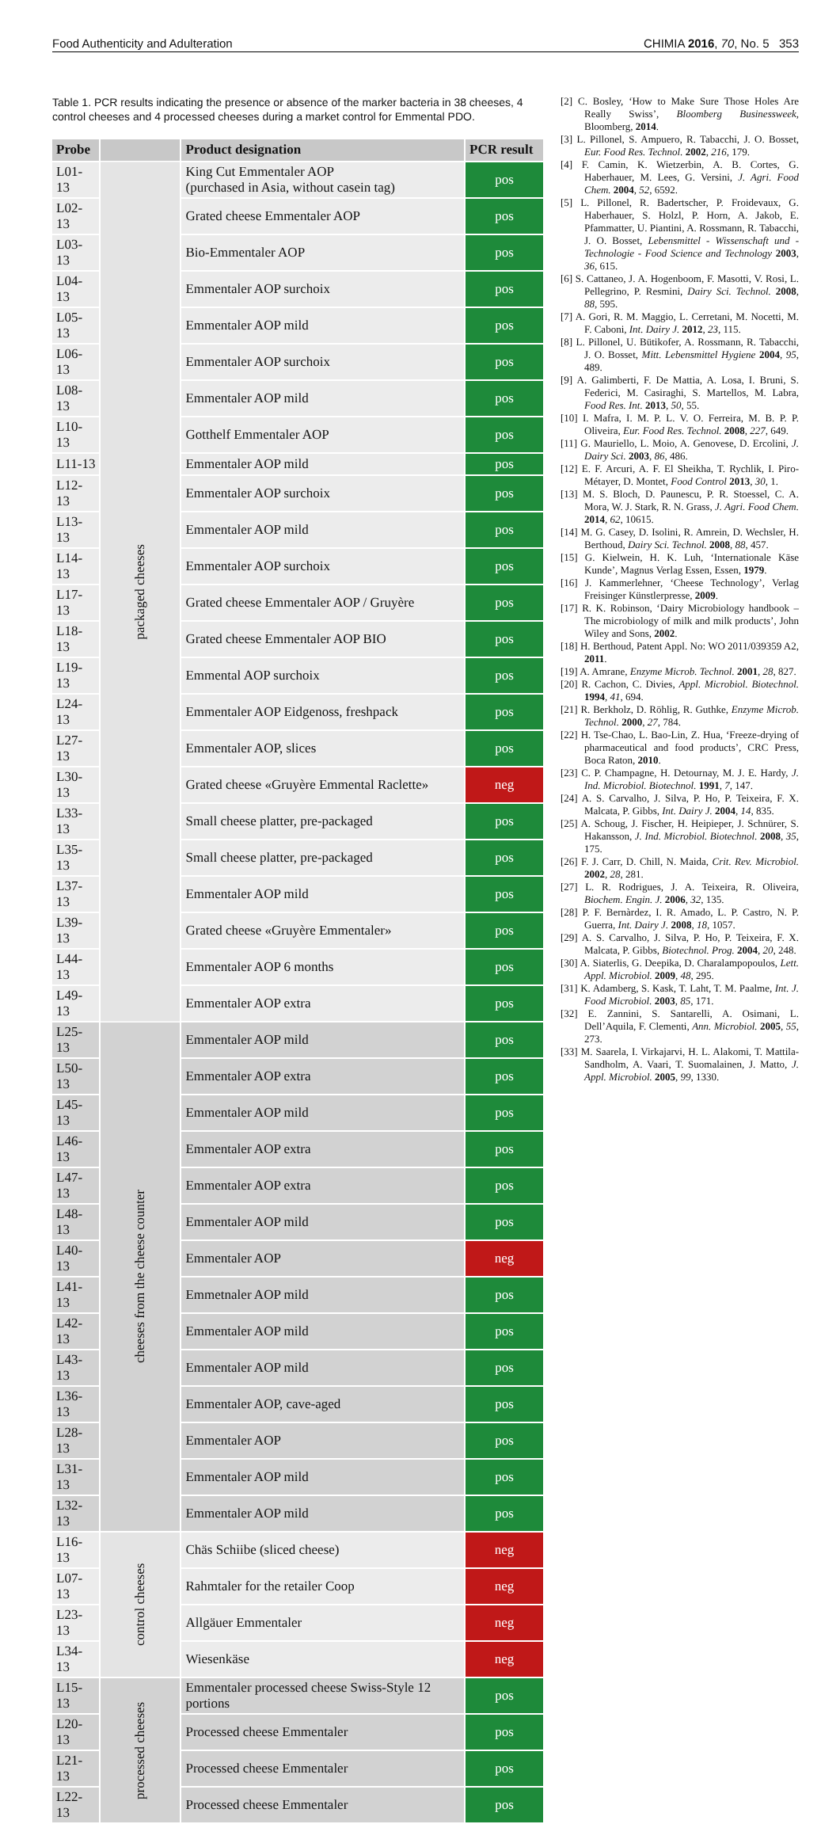Food Authenticity and Adulteration CHIMIA 2016, 70, No. 5 353
Table 1. PCR results indicating the presence or absence of the marker bacteria in 38 cheeses, 4 control cheeses and 4 processed cheeses during a market control for Emmental PDO.
| Probe | | Product designation | PCR result |
| --- | --- | --- | --- |
| L01-13 | packaged cheeses | King Cut Emmentaler AOP (purchased in Asia, without casein tag) | pos |
| L02-13 | | Grated cheese Emmentaler AOP | pos |
| L03-13 | | Bio-Emmentaler AOP | pos |
| L04-13 | | Emmentaler AOP surchoix | pos |
| L05-13 | | Emmentaler AOP mild | pos |
| L06-13 | | Emmentaler AOP surchoix | pos |
| L08-13 | | Emmentaler AOP mild | pos |
| L10-13 | | Gotthelf Emmentaler AOP | pos |
| L11-13 | | Emmentaler AOP mild | pos |
| L12-13 | | Emmentaler AOP surchoix | pos |
| L13-13 | | Emmentaler AOP mild | pos |
| L14-13 | | Emmentaler AOP surchoix | pos |
| L17-13 | | Grated cheese Emmentaler AOP / Gruyère | pos |
| L18-13 | | Grated cheese Emmentaler AOP BIO | pos |
| L19-13 | | Emmental AOP surchoix | pos |
| L24-13 | | Emmentaler AOP Eidgenoss, freshpack | pos |
| L27-13 | | Emmentaler AOP, slices | pos |
| L30-13 | | Grated cheese «Gruyère Emmental Raclette» | neg |
| L33-13 | | Small cheese platter, pre-packaged | pos |
| L35-13 | | Small cheese platter, pre-packaged | pos |
| L37-13 | | Emmentaler AOP mild | pos |
| L39-13 | | Grated cheese «Gruyère Emmentaler» | pos |
| L44-13 | | Emmentaler AOP 6 months | pos |
| L49-13 | | Emmentaler AOP extra | pos |
| L25-13 | cheeses from the cheese counter | Emmentaler AOP mild | pos |
| L50-13 | | Emmentaler AOP extra | pos |
| L45-13 | | Emmentaler AOP mild | pos |
| L46-13 | | Emmentaler AOP extra | pos |
| L47-13 | | Emmentaler AOP extra | pos |
| L48-13 | | Emmentaler AOP mild | pos |
| L40-13 | | Emmentaler AOP | neg |
| L41-13 | | Emmetnaler AOP mild | pos |
| L42-13 | | Emmentaler AOP mild | pos |
| L43-13 | | Emmentaler AOP mild | pos |
| L36-13 | | Emmentaler AOP, cave-aged | pos |
| L28-13 | | Emmentaler AOP | pos |
| L31-13 | | Emmentaler AOP mild | pos |
| L32-13 | | Emmentaler AOP mild | pos |
| L16-13 | control cheeses | Chäs Schiibe (sliced cheese) | neg |
| L07-13 | | Rahmtaler for the retailer Coop | neg |
| L23-13 | | Allgäuer Emmentaler | neg |
| L34-13 | | Wiesenkäse | neg |
| L15-13 | processed cheeses | Emmentaler processed cheese Swiss-Style 12 portions | pos |
| L20-13 | | Processed cheese Emmentaler | pos |
| L21-13 | | Processed cheese Emmentaler | pos |
| L22-13 | | Processed cheese Emmentaler | pos |
[2] C. Bosley, ‘How to Make Sure Those Holes Are Really Swiss’, Bloomberg Businessweek, Bloomberg, 2014.
[3] L. Pillonel, S. Ampuero, R. Tabacchi, J. O. Bosset, Eur. Food Res. Technol. 2002, 216, 179.
[4] F. Camin, K. Wietzerbin, A. B. Cortes, G. Haberhauer, M. Lees, G. Versini, J. Agri. Food Chem. 2004, 52, 6592.
[5] L. Pillonel, R. Badertscher, P. Froidevaux, G. Haberhauer, S. Holzl, P. Horn, A. Jakob, E. Pfammatter, U. Piantini, A. Rossmann, R. Tabacchi, J. O. Bosset, Lebensmittel - Wissenschaft und - Technologie - Food Science and Technology 2003, 36, 615.
[6] S. Cattaneo, J. A. Hogenboom, F. Masotti, V. Rosi, L. Pellegrino, P. Resmini, Dairy Sci. Technol. 2008, 88, 595.
[7] A. Gori, R. M. Maggio, L. Cerretani, M. Nocetti, M. F. Caboni, Int. Dairy J. 2012, 23, 115.
[8] L. Pillonel, U. Bütikofer, A. Rossmann, R. Tabacchi, J. O. Bosset, Mitt. Lebensmittel Hygiene 2004, 95, 489.
[9] A. Galimberti, F. De Mattia, A. Losa, I. Bruni, S. Federici, M. Casiraghi, S. Martellos, M. Labra, Food Res. Int. 2013, 50, 55.
[10] I. Mafra, I. M. P. L. V. O. Ferreira, M. B. P. P. Oliveira, Eur. Food Res. Technol. 2008, 227, 649.
[11] G. Mauriello, L. Moio, A. Genovese, D. Ercolini, J. Dairy Sci. 2003, 86, 486.
[12] E. F. Arcuri, A. F. El Sheikha, T. Rychlik, I. Piro-Métayer, D. Montet, Food Control 2013, 30, 1.
[13] M. S. Bloch, D. Paunescu, P. R. Stoessel, C. A. Mora, W. J. Stark, R. N. Grass, J. Agri. Food Chem. 2014, 62, 10615.
[14] M. G. Casey, D. Isolini, R. Amrein, D. Wechsler, H. Berthoud, Dairy Sci. Technol. 2008, 88, 457.
[15] G. Kielwein, H. K. Luh, ‘Internationale Käse Kunde’, Magnus Verlag Essen, Essen, 1979.
[16] J. Kammerlehner, ‘Cheese Technology’, Verlag Freisinger Künstlerpresse, 2009.
[17] R. K. Robinson, ‘Dairy Microbiology handbook – The microbiology of milk and milk products’, John Wiley and Sons, 2002.
[18] H. Berthoud, Patent Appl. No: WO 2011/039359 A2, 2011.
[19] A. Amrane, Enzyme Microb. Technol. 2001, 28, 827.
[20] R. Cachon, C. Divies, Appl. Microbiol. Biotechnol. 1994, 41, 694.
[21] R. Berkholz, D. Röhlig, R. Guthke, Enzyme Microb. Technol. 2000, 27, 784.
[22] H. Tse-Chao, L. Bao-Lin, Z. Hua, ‘Freeze-drying of pharmaceutical and food products’, CRC Press, Boca Raton, 2010.
[23] C. P. Champagne, H. Detournay, M. J. E. Hardy, J. Ind. Microbiol. Biotechnol. 1991, 7, 147.
[24] A. S. Carvalho, J. Silva, P. Ho, P. Teixeira, F. X. Malcata, P. Gibbs, Int. Dairy J. 2004, 14, 835.
[25] A. Schoug, J. Fischer, H. Heipieper, J. Schnürer, S. Hakansson, J. Ind. Microbiol. Biotechnol. 2008, 35, 175.
[26] F. J. Carr, D. Chill, N. Maida, Crit. Rev. Microbiol. 2002, 28, 281.
[27] L. R. Rodrigues, J. A. Teixeira, R. Oliveira, Biochem. Engin. J. 2006, 32, 135.
[28] P. F. Bernàrdez, I. R. Amado, L. P. Castro, N. P. Guerra, Int. Dairy J. 2008, 18, 1057.
[29] A. S. Carvalho, J. Silva, P. Ho, P. Teixeira, F. X. Malcata, P. Gibbs, Biotechnol. Prog. 2004, 20, 248.
[30] A. Siaterlis, G. Deepika, D. Charalampopoulos, Lett. Appl. Microbiol. 2009, 48, 295.
[31] K. Adamberg, S. Kask, T. Laht, T. M. Paalme, Int. J. Food Microbiol. 2003, 85, 171.
[32] E. Zannini, S. Santarelli, A. Osimani, L. Dell’Aquila, F. Clementi, Ann. Microbiol. 2005, 55, 273.
[33] M. Saarela, I. Virkajarvi, H. L. Alakomi, T. Mattila-Sandholm, A. Vaari, T. Suomalainen, J. Matto, J. Appl. Microbiol. 2005, 99, 1330.